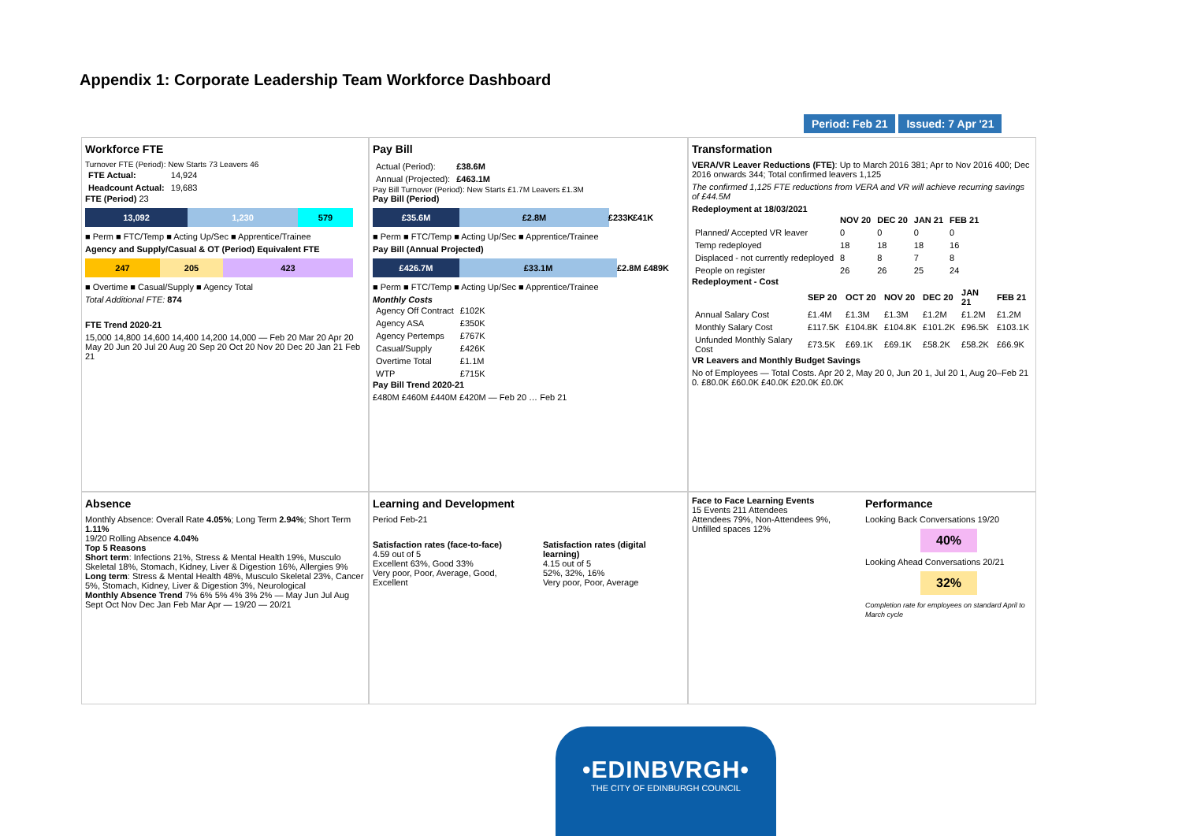Appendix 1: Corporate Leadership Team Workforce Dashboard
Period: Feb 21 Issued: 7 Apr '21
Workforce FTE
Turnover FTE (Period): New Starts 73 Leavers 46
| FTE Actual: | 14,924 |
| Headcount Actual: | 19,683 |
FTE (Period) 23
13,092 1,230 579
■ Perm ■ FTC/Temp ■ Acting Up/Sec ■ Apprentice/Trainee
Agency and Supply/Casual & OT (Period) Equivalent FTE
247 205 423
■ Overtime ■ Casual/Supply ■ Agency Total
Total Additional FTE: 874
FTE Trend 2020-21
15,000 14,800 14,600 14,400 14,200 14,000 — Feb 20 Mar 20 Apr 20 May 20 Jun 20 Jul 20 Aug 20 Sep 20 Oct 20 Nov 20 Dec 20 Jan 21 Feb 21
Pay Bill
| Actual (Period): | £38.6M |
| Annual (Projected): | £463.1M |
Pay Bill Turnover (Period): New Starts £1.7M Leavers £1.3M
Pay Bill (Period)
£35.6M £2.8M £233K
£41K
■ Perm ■ FTC/Temp ■ Acting Up/Sec ■ Apprentice/Trainee
Pay Bill (Annual Projected)
£426.7M £33.1M £2.8M £489K
■ Perm ■ FTC/Temp ■ Acting Up/Sec ■ Apprentice/Trainee
Monthly Costs
| Agency Off Contract | £102K |
| Agency ASA | £350K |
| Agency Pertemps | £767K |
| Casual/Supply | £426K |
| Overtime Total | £1.1M |
| WTP | £715K |
Pay Bill Trend 2020-21
£480M £460M £440M £420M — Feb 20 … Feb 21
Transformation
VERA/VR Leaver Reductions (FTE): Up to March 2016 381; Apr to Nov 2016 400; Dec 2016 onwards 344; Total confirmed leavers 1,125
The confirmed 1,125 FTE reductions from VERA and VR will achieve recurring savings of £44.5M
Redeployment at 18/03/2021
| | NOV 20 | DEC 20 | JAN 21 | FEB 21 |
| --- | --- | --- | --- | --- |
| Planned/ Accepted VR leaver | 0 | 0 | 0 | 0 |
| Temp redeployed | 18 | 18 | 18 | 16 |
| Displaced - not currently redeployed | 8 | 8 | 7 | 8 |
| People on register | 26 | 26 | 25 | 24 |
Redeployment - Cost
| | SEP 20 | OCT 20 | NOV 20 | DEC 20 | JAN 21 | FEB 21 |
| --- | --- | --- | --- | --- | --- | --- |
| Annual Salary Cost | £1.4M | £1.3M | £1.3M | £1.2M | £1.2M | £1.2M |
| Monthly Salary Cost | £117.5K | £104.8K | £104.8K | £101.2K | £96.5K | £103.1K |
| Unfunded Monthly Salary Cost | £73.5K | £69.1K | £69.1K | £58.2K | £58.2K | £66.9K |
VR Leavers and Monthly Budget Savings
No of Employees — Total Costs. Apr 20 2, May 20 0, Jun 20 1, Jul 20 1, Aug 20–Feb 21 0. £80.0K £60.0K £40.0K £20.0K £0.0K
Absence
Monthly Absence: Overall Rate 4.05%; Long Term 2.94%; Short Term 1.11%
19/20 Rolling Absence 4.04%
Top 5 Reasons
Short term: Infections 21%, Stress & Mental Health 19%, Musculo Skeletal 18%, Stomach, Kidney, Liver & Digestion 16%, Allergies 9%
Long term: Stress & Mental Health 48%, Musculo Skeletal 23%, Cancer 5%, Stomach, Kidney, Liver & Digestion 3%, Neurological
Monthly Absence Trend 7% 6% 5% 4% 3% 2% — May Jun Jul Aug Sept Oct Nov Dec Jan Feb Mar Apr — 19/20 — 20/21
Learning and Development
Period Feb-21
Satisfaction rates (face-to-face)
4.59 out of 5
Excellent 63%, Good 33%
Very poor, Poor, Average, Good, Excellent
Satisfaction rates (digital learning)
4.15 out of 5
52%, 32%, 16%
Very poor, Poor, Average
Face to Face Learning Events
15 Events 211 Attendees
Attendees 79%, Non-Attendees 9%, Unfilled spaces 12%
Performance
Looking Back Conversations 19/20
40%
Looking Ahead Conversations 20/21
32%
Completion rate for employees on standard April to March cycle
•EDINBVRGH•
THE CITY OF EDINBURGH COUNCIL